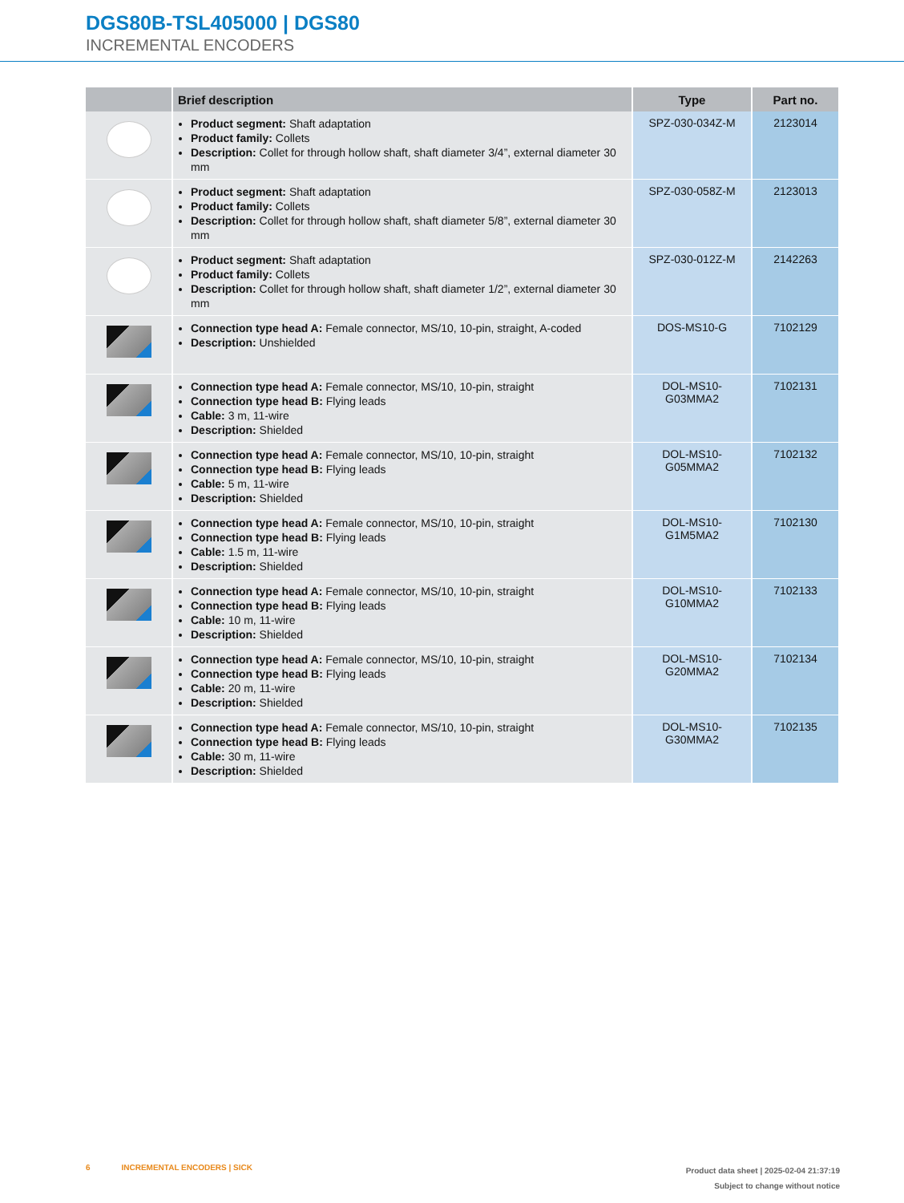DGS80B-TSL405000 | DGS80
INCREMENTAL ENCODERS
| | Brief description | Type | Part no. |
| --- | --- | --- | --- |
| | Product segment: Shaft adaptation Product family: Collets Description: Collet for through hollow shaft, shaft diameter 3/4”, external diameter 30 mm | SPZ-030-034Z-M | 2123014 |
| | Product segment: Shaft adaptation Product family: Collets Description: Collet for through hollow shaft, shaft diameter 5/8”, external diameter 30 mm | SPZ-030-058Z-M | 2123013 |
| | Product segment: Shaft adaptation Product family: Collets Description: Collet for through hollow shaft, shaft diameter 1/2”, external diameter 30 mm | SPZ-030-012Z-M | 2142263 |
| | Connection type head A: Female connector, MS/10, 10-pin, straight, A-coded Description: Unshielded | DOS-MS10-G | 7102129 |
| | Connection type head A: Female connector, MS/10, 10-pin, straight Connection type head B: Flying leads Cable: 3 m, 11-wire Description: Shielded | DOL-MS10- G03MMA2 | 7102131 |
| | Connection type head A: Female connector, MS/10, 10-pin, straight Connection type head B: Flying leads Cable: 5 m, 11-wire Description: Shielded | DOL-MS10- G05MMA2 | 7102132 |
| | Connection type head A: Female connector, MS/10, 10-pin, straight Connection type head B: Flying leads Cable: 1.5 m, 11-wire Description: Shielded | DOL-MS10- G1M5MA2 | 7102130 |
| | Connection type head A: Female connector, MS/10, 10-pin, straight Connection type head B: Flying leads Cable: 10 m, 11-wire Description: Shielded | DOL-MS10- G10MMA2 | 7102133 |
| | Connection type head A: Female connector, MS/10, 10-pin, straight Connection type head B: Flying leads Cable: 20 m, 11-wire Description: Shielded | DOL-MS10- G20MMA2 | 7102134 |
| | Connection type head A: Female connector, MS/10, 10-pin, straight Connection type head B: Flying leads Cable: 30 m, 11-wire Description: Shielded | DOL-MS10- G30MMA2 | 7102135 |
6 INCREMENTAL ENCODERS | SICK
Product data sheet | 2025-02-04 21:37:19
Subject to change without notice